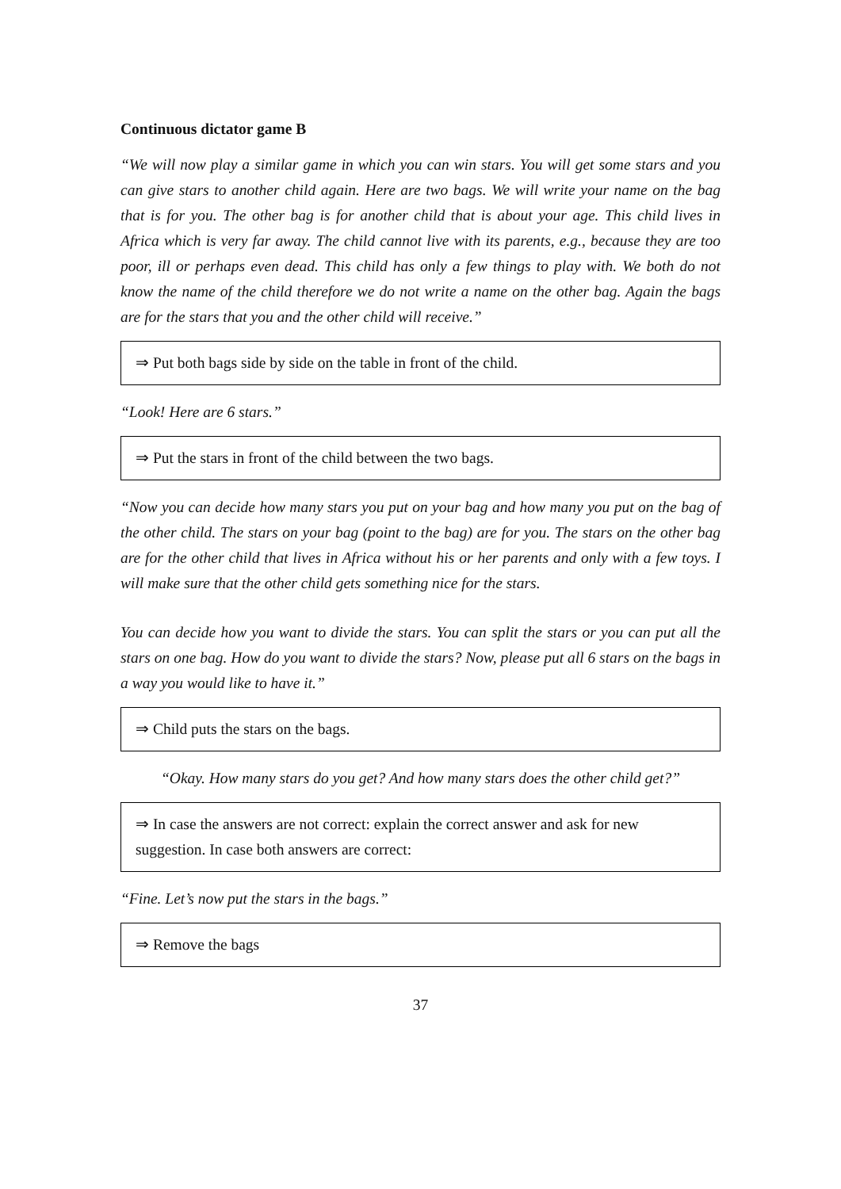Continuous dictator game B
“We will now play a similar game in which you can win stars. You will get some stars and you can give stars to another child again. Here are two bags. We will write your name on the bag that is for you. The other bag is for another child that is about your age. This child lives in Africa which is very far away. The child cannot live with its parents, e.g., because they are too poor, ill or perhaps even dead. This child has only a few things to play with. We both do not know the name of the child therefore we do not write a name on the other bag. Again the bags are for the stars that you and the other child will receive.”
⇒ Put both bags side by side on the table in front of the child.
“Look! Here are 6 stars.”
⇒ Put the stars in front of the child between the two bags.
“Now you can decide how many stars you put on your bag and how many you put on the bag of the other child. The stars on your bag (point to the bag) are for you. The stars on the other bag are for the other child that lives in Africa without his or her parents and only with a few toys. I will make sure that the other child gets something nice for the stars.
You can decide how you want to divide the stars. You can split the stars or you can put all the stars on one bag. How do you want to divide the stars? Now, please put all 6 stars on the bags in a way you would like to have it.”
⇒ Child puts the stars on the bags.
“Okay. How many stars do you get? And how many stars does the other child get?”
⇒ In case the answers are not correct: explain the correct answer and ask for new suggestion. In case both answers are correct:
“Fine. Let’s now put the stars in the bags.”
⇒ Remove the bags
37